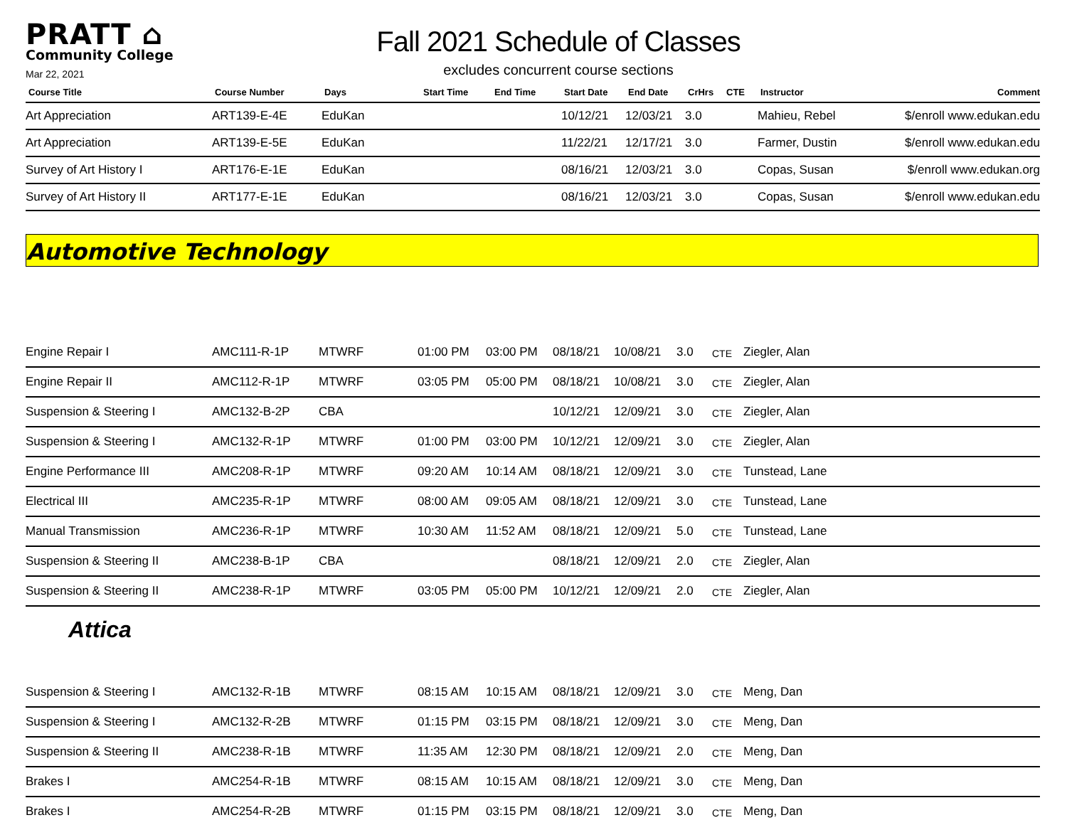PRATT ⌂
Community College
Mar 22, 2021
Fall 2021 Schedule of Classes
excludes concurrent course sections
| Course Title | Course Number | Days | Start Time | End Time | Start Date | End Date | CrHrs | CTE | Instructor | Comment |
| --- | --- | --- | --- | --- | --- | --- | --- | --- | --- | --- |
| Art Appreciation | ART139-E-4E | EduKan | | | 10/12/21 | 12/03/21 | 3.0 | | Mahieu, Rebel | $/enroll www.edukan.edu |
| Art Appreciation | ART139-E-5E | EduKan | | | 11/22/21 | 12/17/21 | 3.0 | | Farmer, Dustin | $/enroll www.edukan.edu |
| Survey of Art History I | ART176-E-1E | EduKan | | | 08/16/21 | 12/03/21 | 3.0 | | Copas, Susan | $/enroll www.edukan.org |
| Survey of Art History II | ART177-E-1E | EduKan | | | 08/16/21 | 12/03/21 | 3.0 | | Copas, Susan | $/enroll www.edukan.edu |
Automotive Technology
| Engine Repair I | AMC111-R-1P | MTWRF | 01:00 PM | 03:00 PM | 08/18/21 | 10/08/21 | 3.0 | CTE | Ziegler, Alan |
| Engine Repair II | AMC112-R-1P | MTWRF | 03:05 PM | 05:00 PM | 08/18/21 | 10/08/21 | 3.0 | CTE | Ziegler, Alan |
| Suspension & Steering I | AMC132-B-2P | CBA | | | 10/12/21 | 12/09/21 | 3.0 | CTE | Ziegler, Alan |
| Suspension & Steering I | AMC132-R-1P | MTWRF | 01:00 PM | 03:00 PM | 10/12/21 | 12/09/21 | 3.0 | CTE | Ziegler, Alan |
| Engine Performance III | AMC208-R-1P | MTWRF | 09:20 AM | 10:14 AM | 08/18/21 | 12/09/21 | 3.0 | CTE | Tunstead, Lane |
| Electrical III | AMC235-R-1P | MTWRF | 08:00 AM | 09:05 AM | 08/18/21 | 12/09/21 | 3.0 | CTE | Tunstead, Lane |
| Manual Transmission | AMC236-R-1P | MTWRF | 10:30 AM | 11:52 AM | 08/18/21 | 12/09/21 | 5.0 | CTE | Tunstead, Lane |
| Suspension & Steering II | AMC238-B-1P | CBA | | | 08/18/21 | 12/09/21 | 2.0 | CTE | Ziegler, Alan |
| Suspension & Steering II | AMC238-R-1P | MTWRF | 03:05 PM | 05:00 PM | 10/12/21 | 12/09/21 | 2.0 | CTE | Ziegler, Alan |
Attica
| Suspension & Steering I | AMC132-R-1B | MTWRF | 08:15 AM | 10:15 AM | 08/18/21 | 12/09/21 | 3.0 | CTE | Meng, Dan |
| Suspension & Steering I | AMC132-R-2B | MTWRF | 01:15 PM | 03:15 PM | 08/18/21 | 12/09/21 | 3.0 | CTE | Meng, Dan |
| Suspension & Steering II | AMC238-R-1B | MTWRF | 11:35 AM | 12:30 PM | 08/18/21 | 12/09/21 | 2.0 | CTE | Meng, Dan |
| Brakes I | AMC254-R-1B | MTWRF | 08:15 AM | 10:15 AM | 08/18/21 | 12/09/21 | 3.0 | CTE | Meng, Dan |
| Brakes I | AMC254-R-2B | MTWRF | 01:15 PM | 03:15 PM | 08/18/21 | 12/09/21 | 3.0 | CTE | Meng, Dan |